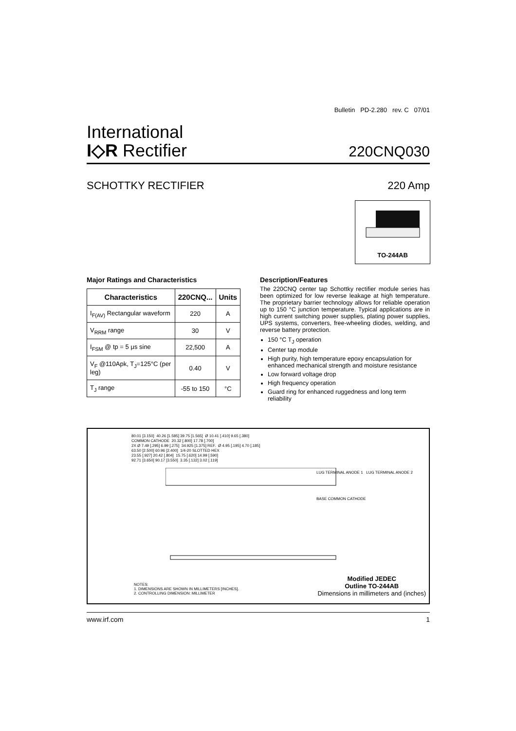Bulletin PD-2.280 rev. C 07/01
International
I◇R Rectifier
220CNQ030
SCHOTTKY RECTIFIER 220 Amp
TO-244AB
Major Ratings and Characteristics
| Characteristics | 220CNQ... | Units |
| --- | --- | --- |
| I<sub>F(AV)</sub> Rectangular waveform | 220 | A |
| V<sub>RRM</sub> range | 30 | V |
| I<sub>FSM</sub> @ tp = 5 μs sine | 22,500 | A |
| V<sub>F</sub> @110Apk, T<sub>J</sub>=125°C (per leg) | 0.40 | V |
| T<sub>J</sub> range | -55 to 150 | °C |
Description/Features
The 220CNQ center tap Schottky rectifier module series has been optimized for low reverse leakage at high temperature. The proprietary barrier technology allows for reliable operation up to 150 °C junction temperature. Typical applications are in high current switching power supplies, plating power supplies, UPS systems, converters, free-wheeling diodes, welding, and reverse battery protection.
150 °C T<sub>J</sub> operation
Center tap module
High purity, high temperature epoxy encapsulation for enhanced mechanical strength and moisture resistance
Low forward voltage drop
High frequency operation
Guard ring for enhanced ruggedness and long term reliability
80.01 [3.150] 40.26 [1.585] 39.75 [1.565] Ø 10.41 [.410] 9.65 [.380]
COMMON CATHODE 20.32 [.800] 17.78 [.700]
2X Ø 7.49 [.295] 6.99 [.275] 34.925 [1.375] REF. Ø 4.95 [.195] 4.70 [.185]
63.50 [2.500] 60.96 [2.400] 1/4-20 SLOTTED HEX
23.55 [.927] 20.42 [.804] 15.75 [.620] 14.99 [.590]
92.71 [3.650] 90.17 [3.550] 3.35 [.132] 3.02 [.119]
LUG TERMINAL ANODE 1 LUG TERMINAL ANODE 2
BASE COMMON CATHODE
NOTES:
1. DIMENSIONS ARE SHOWN IN MILLIMETERS [INCHES].
2. CONTROLLING DIMENSION: MILLIMETER
Modified JEDEC
Outline TO-244AB
Dimensions in millimeters and (inches)
www.irf.com 1